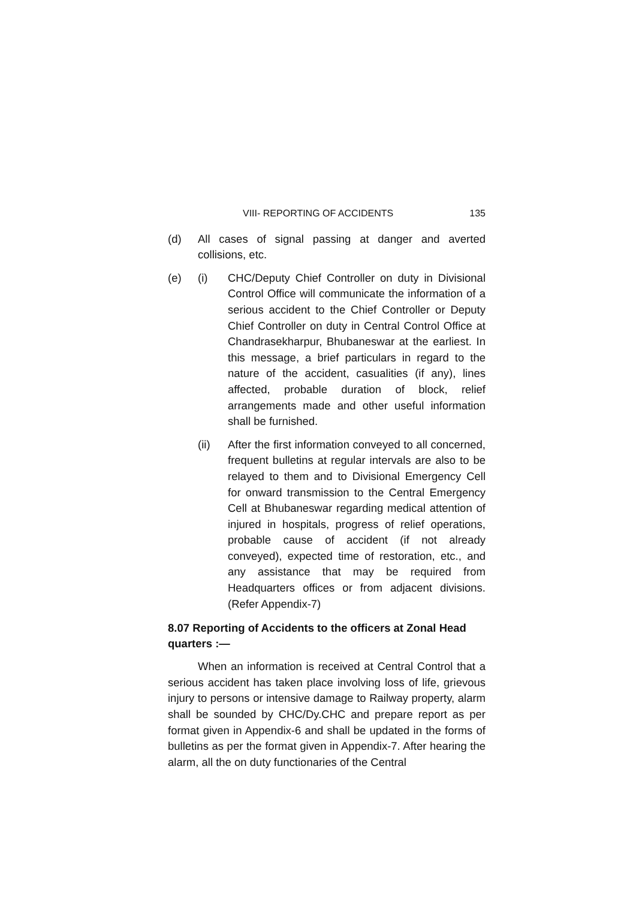VIII- REPORTING OF ACCIDENTS 135
(d) All cases of signal passing at danger and averted collisions, etc.
(e) (i) CHC/Deputy Chief Controller on duty in Divisional Control Office will communicate the information of a serious accident to the Chief Controller or Deputy Chief Controller on duty in Central Control Office at Chandrasekharpur, Bhubaneswar at the earliest. In this message, a brief particulars in regard to the nature of the accident, casualities (if any), lines affected, probable duration of block, relief arrangements made and other useful information shall be furnished.
(ii) After the first information conveyed to all concerned, frequent bulletins at regular intervals are also to be relayed to them and to Divisional Emergency Cell for onward transmission to the Central Emergency Cell at Bhubaneswar regarding medical attention of injured in hospitals, progress of relief operations, probable cause of accident (if not already conveyed), expected time of restoration, etc., and any assistance that may be required from Headquarters offices or from adjacent divisions. (Refer Appendix-7)
8.07 Reporting of Accidents to the officers at Zonal Head quarters :—
When an information is received at Central Control that a serious accident has taken place involving loss of life, grievous injury to persons or intensive damage to Railway property, alarm shall be sounded by CHC/Dy.CHC and prepare report as per format given in Appendix-6 and shall be updated in the forms of bulletins as per the format given in Appendix-7. After hearing the alarm, all the on duty functionaries of the Central